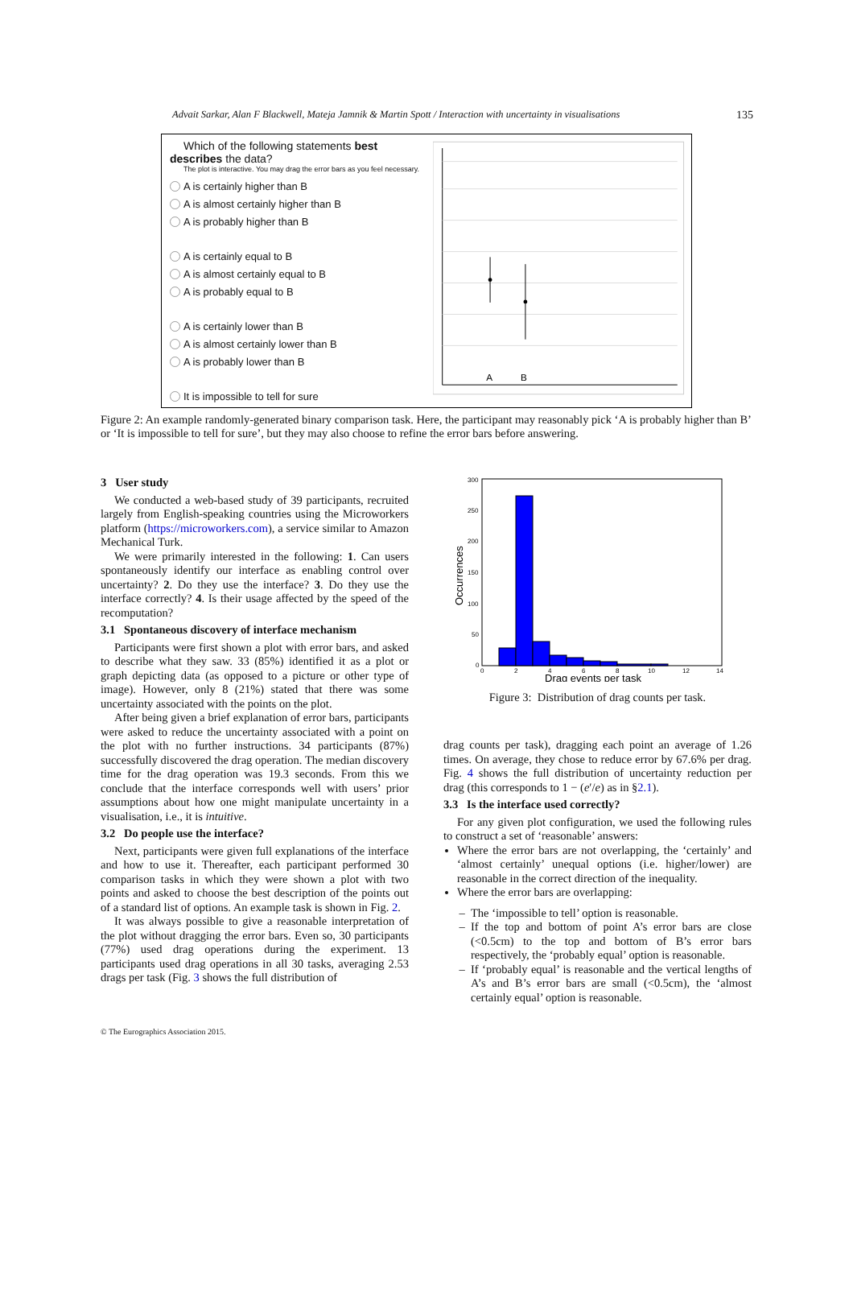Advait Sarkar, Alan F Blackwell, Mateja Jamnik & Martin Spott / Interaction with uncertainty in visualisations 135
Which of the following statements best describes the data?
The plot is interactive. You may drag the error bars as you feel necessary.
A is certainly higher than B
A is almost certainly higher than B
A is probably higher than B
A is certainly equal to B
A is almost certainly equal to B
A is probably equal to B
A is certainly lower than B
A is almost certainly lower than B
A is probably lower than B
It is impossible to tell for sure
A
B
Figure 2: An example randomly-generated binary comparison task. Here, the participant may reasonably pick ‘A is probably higher than B’ or ‘It is impossible to tell for sure’, but they may also choose to refine the error bars before answering.
3 User study
We conducted a web-based study of 39 participants, recruited largely from English-speaking countries using the Microworkers platform (https://microworkers.com), a service similar to Amazon Mechanical Turk.
We were primarily interested in the following: 1. Can users spontaneously identify our interface as enabling control over uncertainty? 2. Do they use the interface? 3. Do they use the interface correctly? 4. Is their usage affected by the speed of the recomputation?
3.1 Spontaneous discovery of interface mechanism
Participants were first shown a plot with error bars, and asked to describe what they saw. 33 (85%) identified it as a plot or graph depicting data (as opposed to a picture or other type of image). However, only 8 (21%) stated that there was some uncertainty associated with the points on the plot.
After being given a brief explanation of error bars, participants were asked to reduce the uncertainty associated with a point on the plot with no further instructions. 34 participants (87%) successfully discovered the drag operation. The median discovery time for the drag operation was 19.3 seconds. From this we conclude that the interface corresponds well with users’ prior assumptions about how one might manipulate uncertainty in a visualisation, i.e., it is intuitive.
3.2 Do people use the interface?
Next, participants were given full explanations of the interface and how to use it. Thereafter, each participant performed 30 comparison tasks in which they were shown a plot with two points and asked to choose the best description of the points out of a standard list of options. An example task is shown in Fig. 2.
It was always possible to give a reasonable interpretation of the plot without dragging the error bars. Even so, 30 participants (77%) used drag operations during the experiment. 13 participants used drag operations in all 30 tasks, averaging 2.53 drags per task (Fig. 3 shows the full distribution of
300
250
200
150
100
50
0
0
2
4
6
8
10
12
14
Occurrences
Drag events per task
Figure 3: Distribution of drag counts per task.
drag counts per task), dragging each point an average of 1.26 times. On average, they chose to reduce error by 67.6% per drag. Fig. 4 shows the full distribution of uncertainty reduction per drag (this corresponds to 1 − (e′/e) as in §2.1).
3.3 Is the interface used correctly?
For any given plot configuration, we used the following rules to construct a set of ‘reasonable’ answers:
Where the error bars are not overlapping, the ‘certainly’ and ‘almost certainly’ unequal options (i.e. higher/lower) are reasonable in the correct direction of the inequality.
Where the error bars are overlapping:
The ‘impossible to tell’ option is reasonable.
If the top and bottom of point A’s error bars are close (<0.5cm) to the top and bottom of B’s error bars respectively, the ‘probably equal’ option is reasonable.
If ‘probably equal’ is reasonable and the vertical lengths of A’s and B’s error bars are small (<0.5cm), the ‘almost certainly equal’ option is reasonable.
© The Eurographics Association 2015.